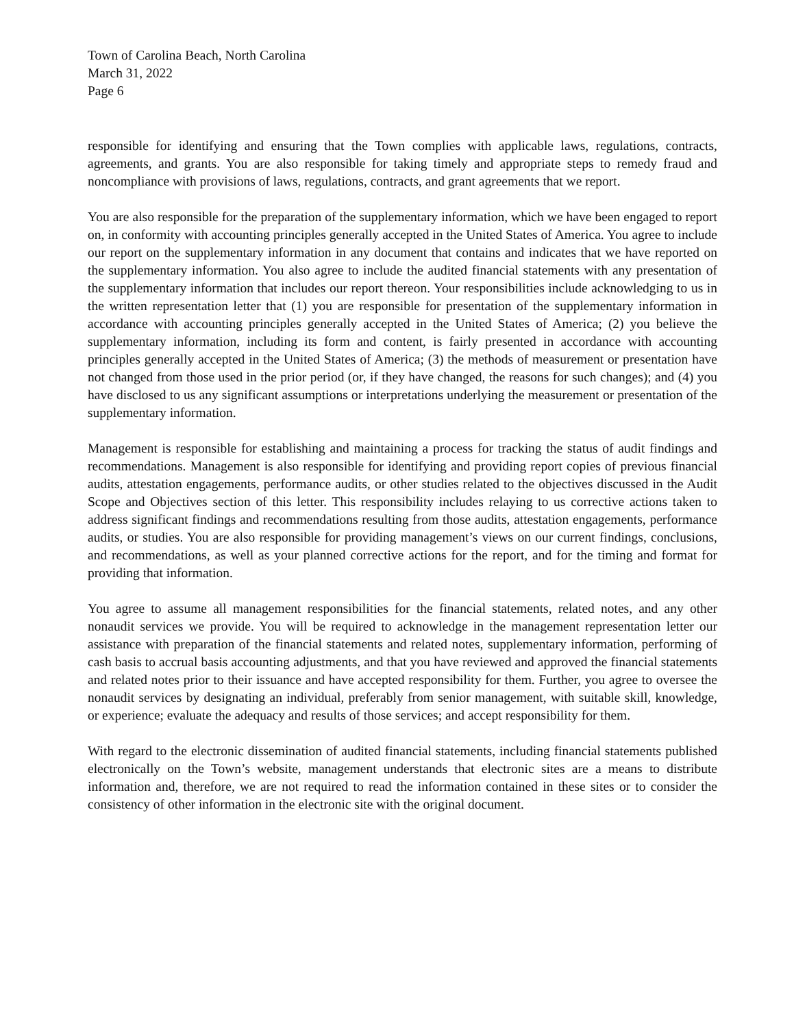Town of Carolina Beach, North Carolina
March 31, 2022
Page 6
responsible for identifying and ensuring that the Town complies with applicable laws, regulations, contracts, agreements, and grants. You are also responsible for taking timely and appropriate steps to remedy fraud and noncompliance with provisions of laws, regulations, contracts, and grant agreements that we report.
You are also responsible for the preparation of the supplementary information, which we have been engaged to report on, in conformity with accounting principles generally accepted in the United States of America. You agree to include our report on the supplementary information in any document that contains and indicates that we have reported on the supplementary information. You also agree to include the audited financial statements with any presentation of the supplementary information that includes our report thereon. Your responsibilities include acknowledging to us in the written representation letter that (1) you are responsible for presentation of the supplementary information in accordance with accounting principles generally accepted in the United States of America; (2) you believe the supplementary information, including its form and content, is fairly presented in accordance with accounting principles generally accepted in the United States of America; (3) the methods of measurement or presentation have not changed from those used in the prior period (or, if they have changed, the reasons for such changes); and (4) you have disclosed to us any significant assumptions or interpretations underlying the measurement or presentation of the supplementary information.
Management is responsible for establishing and maintaining a process for tracking the status of audit findings and recommendations. Management is also responsible for identifying and providing report copies of previous financial audits, attestation engagements, performance audits, or other studies related to the objectives discussed in the Audit Scope and Objectives section of this letter. This responsibility includes relaying to us corrective actions taken to address significant findings and recommendations resulting from those audits, attestation engagements, performance audits, or studies. You are also responsible for providing management’s views on our current findings, conclusions, and recommendations, as well as your planned corrective actions for the report, and for the timing and format for providing that information.
You agree to assume all management responsibilities for the financial statements, related notes, and any other nonaudit services we provide. You will be required to acknowledge in the management representation letter our assistance with preparation of the financial statements and related notes, supplementary information, performing of cash basis to accrual basis accounting adjustments, and that you have reviewed and approved the financial statements and related notes prior to their issuance and have accepted responsibility for them. Further, you agree to oversee the nonaudit services by designating an individual, preferably from senior management, with suitable skill, knowledge, or experience; evaluate the adequacy and results of those services; and accept responsibility for them.
With regard to the electronic dissemination of audited financial statements, including financial statements published electronically on the Town’s website, management understands that electronic sites are a means to distribute information and, therefore, we are not required to read the information contained in these sites or to consider the consistency of other information in the electronic site with the original document.